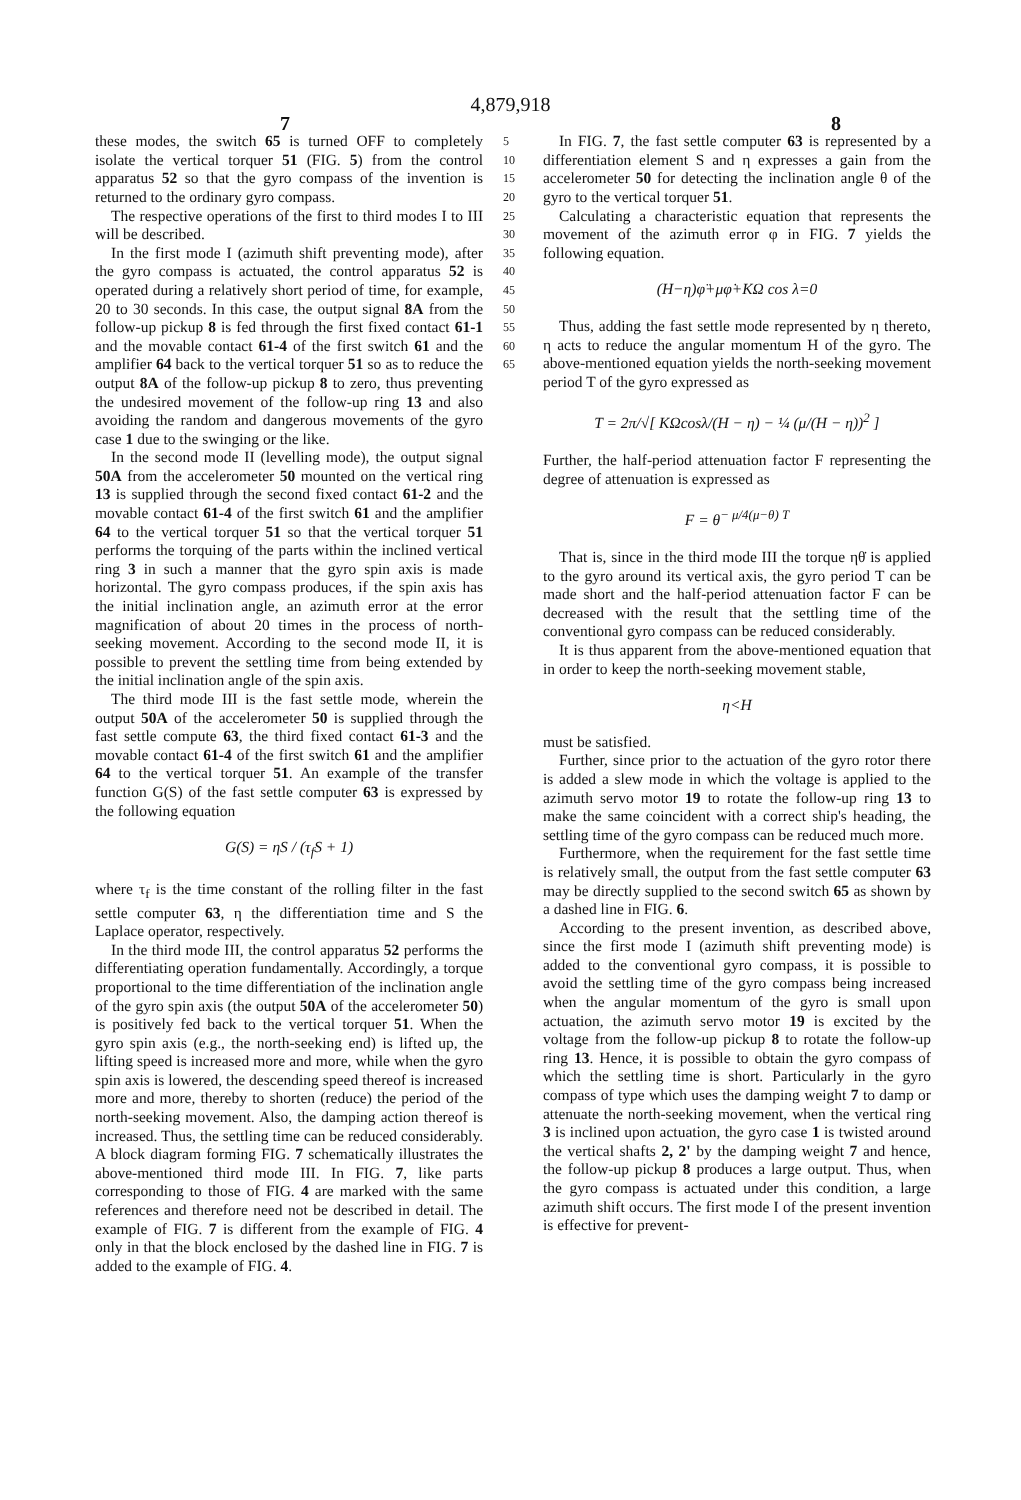4,879,918
7 8
these modes, the switch 65 is turned OFF to completely isolate the vertical torquer 51 (FIG. 5) from the control apparatus 52 so that the gyro compass of the invention is returned to the ordinary gyro compass.
The respective operations of the first to third modes I to III will be described.
In the first mode I (azimuth shift preventing mode), after the gyro compass is actuated, the control apparatus 52 is operated during a relatively short period of time, for example, 20 to 30 seconds. In this case, the output signal 8A from the follow-up pickup 8 is fed through the first fixed contact 61-1 and the movable contact 61-4 of the first switch 61 and the amplifier 64 back to the vertical torquer 51 so as to reduce the output 8A of the follow-up pickup 8 to zero, thus preventing the undesired movement of the follow-up ring 13 and also avoiding the random and dangerous movements of the gyro case 1 due to the swinging or the like.
In the second mode II (levelling mode), the output signal 50A from the accelerometer 50 mounted on the vertical ring 13 is supplied through the second fixed contact 61-2 and the movable contact 61-4 of the first switch 61 and the amplifier 64 to the vertical torquer 51 so that the vertical torquer 51 performs the torquing of the parts within the inclined vertical ring 3 in such a manner that the gyro spin axis is made horizontal. The gyro compass produces, if the spin axis has the initial inclination angle, an azimuth error at the error magnification of about 20 times in the process of north-seeking movement. According to the second mode II, it is possible to prevent the settling time from being extended by the initial inclination angle of the spin axis.
The third mode III is the fast settle mode, wherein the output 50A of the accelerometer 50 is supplied through the fast settle compute 63, the third fixed contact 61-3 and the movable contact 61-4 of the first switch 61 and the amplifier 64 to the vertical torquer 51. An example of the transfer function G(S) of the fast settle computer 63 is expressed by the following equation
G(S) = ηS / (τ<sub>f</sub>S + 1)
where τ<sub>f</sub> is the time constant of the rolling filter in the fast settle computer 63, η the differentiation time and S the Laplace operator, respectively.
In the third mode III, the control apparatus 52 performs the differentiating operation fundamentally. Accordingly, a torque proportional to the time differentiation of the inclination angle of the gyro spin axis (the output 50A of the accelerometer 50) is positively fed back to the vertical torquer 51. When the gyro spin axis (e.g., the north-seeking end) is lifted up, the lifting speed is increased more and more, while when the gyro spin axis is lowered, the descending speed thereof is increased more and more, thereby to shorten (reduce) the period of the north-seeking movement. Also, the damping action thereof is increased. Thus, the settling time can be reduced considerably. A block diagram forming FIG. 7 schematically illustrates the above-mentioned third mode III. In FIG. 7, like parts corresponding to those of FIG. 4 are marked with the same references and therefore need not be described in detail. The example of FIG. 7 is different from the example of FIG. 4 only in that the block enclosed by the dashed line in FIG. 7 is added to the example of FIG. 4.
5 10 15 20 25 30 35 40 45 50 55 60 65
In FIG. 7, the fast settle computer 63 is represented by a differentiation element S and η expresses a gain from the accelerometer 50 for detecting the inclination angle θ of the gyro to the vertical torquer 51.
Calculating a characteristic equation that represents the movement of the azimuth error φ in FIG. 7 yields the following equation.
(H−η)φ̈+μφ̇+KΩ cos λ=0
Thus, adding the fast settle mode represented by η thereto, η acts to reduce the angular momentum H of the gyro. The above-mentioned equation yields the north-seeking movement period T of the gyro expressed as
T = 2π/√[ KΩcosλ/(H − η) − ¼ (μ/(H − η))<sup>2</sup> ]
Further, the half-period attenuation factor F representing the degree of attenuation is expressed as
F = θ<sup>− μ/4(μ−θ) T</sup>
That is, since in the third mode III the torque ηθ̇ is applied to the gyro around its vertical axis, the gyro period T can be made short and the half-period attenuation factor F can be decreased with the result that the settling time of the conventional gyro compass can be reduced considerably.
It is thus apparent from the above-mentioned equation that in order to keep the north-seeking movement stable,
η<H
must be satisfied.
Further, since prior to the actuation of the gyro rotor there is added a slew mode in which the voltage is applied to the azimuth servo motor 19 to rotate the follow-up ring 13 to make the same coincident with a correct ship's heading, the settling time of the gyro compass can be reduced much more.
Furthermore, when the requirement for the fast settle time is relatively small, the output from the fast settle computer 63 may be directly supplied to the second switch 65 as shown by a dashed line in FIG. 6.
According to the present invention, as described above, since the first mode I (azimuth shift preventing mode) is added to the conventional gyro compass, it is possible to avoid the settling time of the gyro compass being increased when the angular momentum of the gyro is small upon actuation, the azimuth servo motor 19 is excited by the voltage from the follow-up pickup 8 to rotate the follow-up ring 13. Hence, it is possible to obtain the gyro compass of which the settling time is short. Particularly in the gyro compass of type which uses the damping weight 7 to damp or attenuate the north-seeking movement, when the vertical ring 3 is inclined upon actuation, the gyro case 1 is twisted around the vertical shafts 2, 2' by the damping weight 7 and hence, the follow-up pickup 8 produces a large output. Thus, when the gyro compass is actuated under this condition, a large azimuth shift occurs. The first mode I of the present invention is effective for prevent-